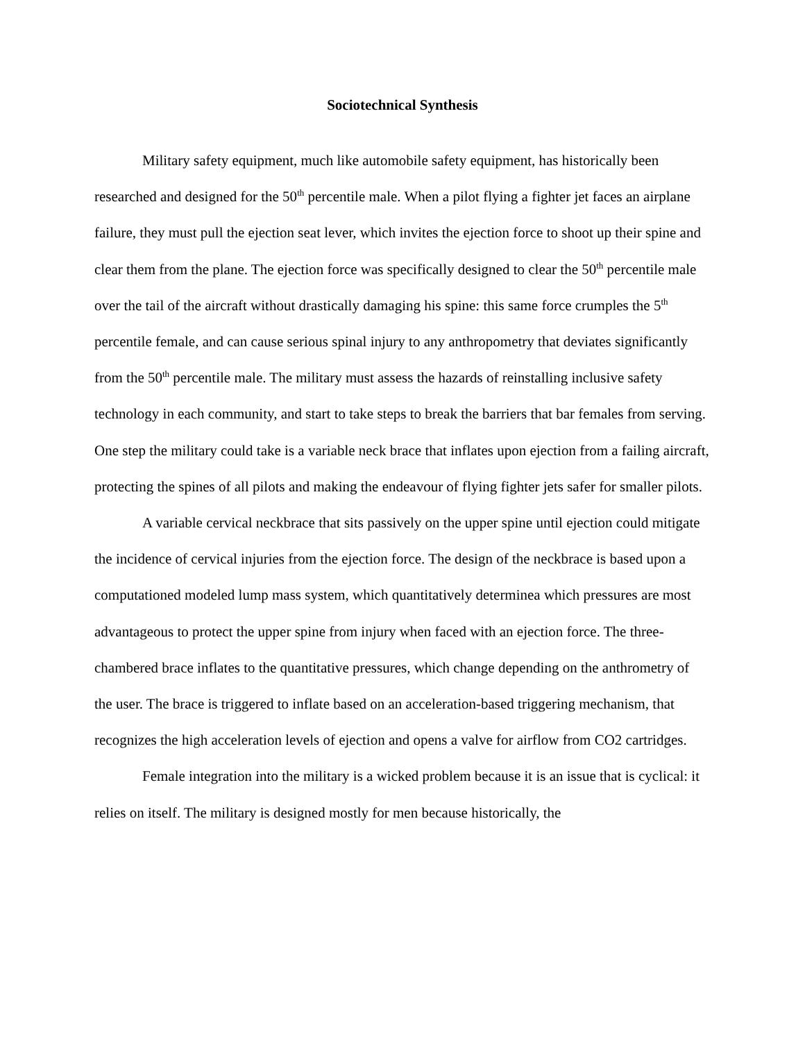Sociotechnical Synthesis
Military safety equipment, much like automobile safety equipment, has historically been researched and designed for the 50<sup>th</sup> percentile male. When a pilot flying a fighter jet faces an airplane failure, they must pull the ejection seat lever, which invites the ejection force to shoot up their spine and clear them from the plane. The ejection force was specifically designed to clear the 50<sup>th</sup> percentile male over the tail of the aircraft without drastically damaging his spine: this same force crumples the 5<sup>th</sup> percentile female, and can cause serious spinal injury to any anthropometry that deviates significantly from the 50<sup>th</sup> percentile male. The military must assess the hazards of reinstalling inclusive safety technology in each community, and start to take steps to break the barriers that bar females from serving. One step the military could take is a variable neck brace that inflates upon ejection from a failing aircraft, protecting the spines of all pilots and making the endeavour of flying fighter jets safer for smaller pilots.
A variable cervical neckbrace that sits passively on the upper spine until ejection could mitigate the incidence of cervical injuries from the ejection force. The design of the neckbrace is based upon a computationed modeled lump mass system, which quantitatively determinea which pressures are most advantageous to protect the upper spine from injury when faced with an ejection force. The three-chambered brace inflates to the quantitative pressures, which change depending on the anthrometry of the user. The brace is triggered to inflate based on an acceleration-based triggering mechanism, that recognizes the high acceleration levels of ejection and opens a valve for airflow from CO2 cartridges.
Female integration into the military is a wicked problem because it is an issue that is cyclical: it relies on itself. The military is designed mostly for men because historically, the